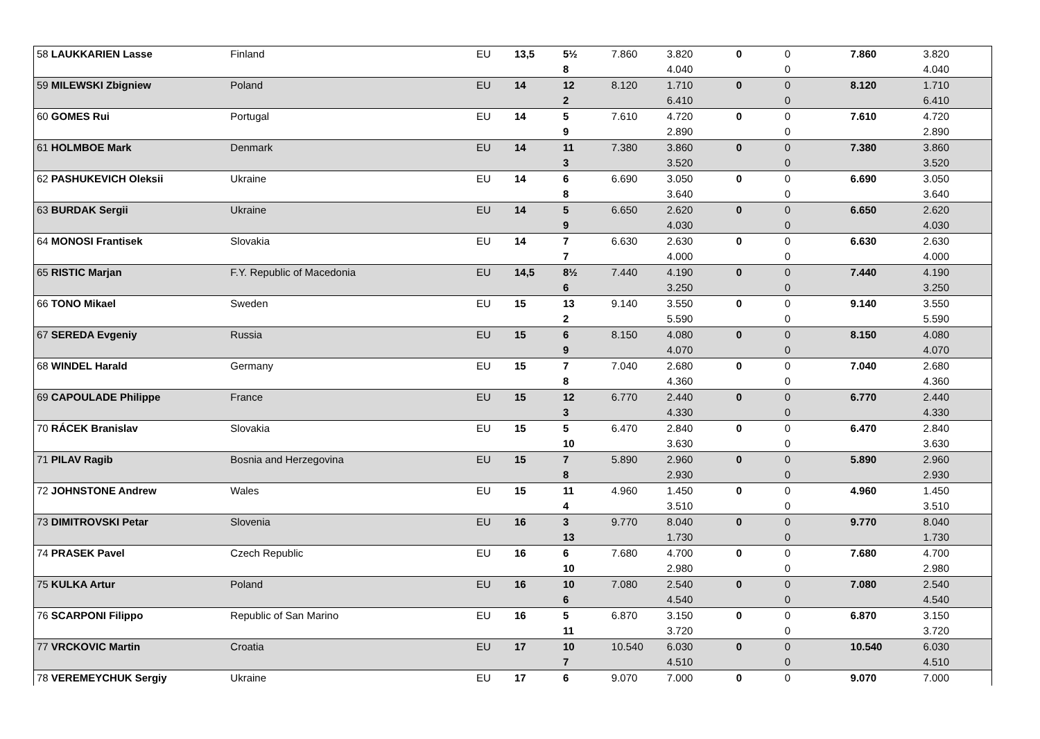| 58 LAUKKARIEN Lasse | Finland | EU | 13,5 | 5½ | 7.860 | 3.820 | 0 | 0 | 7.860 | 3.820 |
| | | | | 8 | | 4.040 | | 0 | | 4.040 |
| 59 MILEWSKI Zbigniew | Poland | EU | 14 | 12 | 8.120 | 1.710 | 0 | 0 | 8.120 | 1.710 |
| | | | | 2 | | 6.410 | | 0 | | 6.410 |
| 60 GOMES Rui | Portugal | EU | 14 | 5 | 7.610 | 4.720 | 0 | 0 | 7.610 | 4.720 |
| | | | | 9 | | 2.890 | | 0 | | 2.890 |
| 61 HOLMBOE Mark | Denmark | EU | 14 | 11 | 7.380 | 3.860 | 0 | 0 | 7.380 | 3.860 |
| | | | | 3 | | 3.520 | | 0 | | 3.520 |
| 62 PASHUKEVICH Oleksii | Ukraine | EU | 14 | 6 | 6.690 | 3.050 | 0 | 0 | 6.690 | 3.050 |
| | | | | 8 | | 3.640 | | 0 | | 3.640 |
| 63 BURDAK Sergii | Ukraine | EU | 14 | 5 | 6.650 | 2.620 | 0 | 0 | 6.650 | 2.620 |
| | | | | 9 | | 4.030 | | 0 | | 4.030 |
| 64 MONOSI Frantisek | Slovakia | EU | 14 | 7 | 6.630 | 2.630 | 0 | 0 | 6.630 | 2.630 |
| | | | | 7 | | 4.000 | | 0 | | 4.000 |
| 65 RISTIC Marjan | F.Y. Republic of Macedonia | EU | 14,5 | 8½ | 7.440 | 4.190 | 0 | 0 | 7.440 | 4.190 |
| | | | | 6 | | 3.250 | | 0 | | 3.250 |
| 66 TONO Mikael | Sweden | EU | 15 | 13 | 9.140 | 3.550 | 0 | 0 | 9.140 | 3.550 |
| | | | | 2 | | 5.590 | | 0 | | 5.590 |
| 67 SEREDA Evgeniy | Russia | EU | 15 | 6 | 8.150 | 4.080 | 0 | 0 | 8.150 | 4.080 |
| | | | | 9 | | 4.070 | | 0 | | 4.070 |
| 68 WINDEL Harald | Germany | EU | 15 | 7 | 7.040 | 2.680 | 0 | 0 | 7.040 | 2.680 |
| | | | | 8 | | 4.360 | | 0 | | 4.360 |
| 69 CAPOULADE Philippe | France | EU | 15 | 12 | 6.770 | 2.440 | 0 | 0 | 6.770 | 2.440 |
| | | | | 3 | | 4.330 | | 0 | | 4.330 |
| 70 RÁCEK Branislav | Slovakia | EU | 15 | 5 | 6.470 | 2.840 | 0 | 0 | 6.470 | 2.840 |
| | | | | 10 | | 3.630 | | 0 | | 3.630 |
| 71 PILAV Ragib | Bosnia and Herzegovina | EU | 15 | 7 | 5.890 | 2.960 | 0 | 0 | 5.890 | 2.960 |
| | | | | 8 | | 2.930 | | 0 | | 2.930 |
| 72 JOHNSTONE Andrew | Wales | EU | 15 | 11 | 4.960 | 1.450 | 0 | 0 | 4.960 | 1.450 |
| | | | | 4 | | 3.510 | | 0 | | 3.510 |
| 73 DIMITROVSKI Petar | Slovenia | EU | 16 | 3 | 9.770 | 8.040 | 0 | 0 | 9.770 | 8.040 |
| | | | | 13 | | 1.730 | | 0 | | 1.730 |
| 74 PRASEK Pavel | Czech Republic | EU | 16 | 6 | 7.680 | 4.700 | 0 | 0 | 7.680 | 4.700 |
| | | | | 10 | | 2.980 | | 0 | | 2.980 |
| 75 KULKA Artur | Poland | EU | 16 | 10 | 7.080 | 2.540 | 0 | 0 | 7.080 | 2.540 |
| | | | | 6 | | 4.540 | | 0 | | 4.540 |
| 76 SCARPONI Filippo | Republic of San Marino | EU | 16 | 5 | 6.870 | 3.150 | 0 | 0 | 6.870 | 3.150 |
| | | | | 11 | | 3.720 | | 0 | | 3.720 |
| 77 VRCKOVIC Martin | Croatia | EU | 17 | 10 | 10.540 | 6.030 | 0 | 0 | 10.540 | 6.030 |
| | | | | 7 | | 4.510 | | 0 | | 4.510 |
| 78 VEREMEYCHUK Sergiy | Ukraine | EU | 17 | 6 | 9.070 | 7.000 | 0 | 0 | 9.070 | 7.000 |